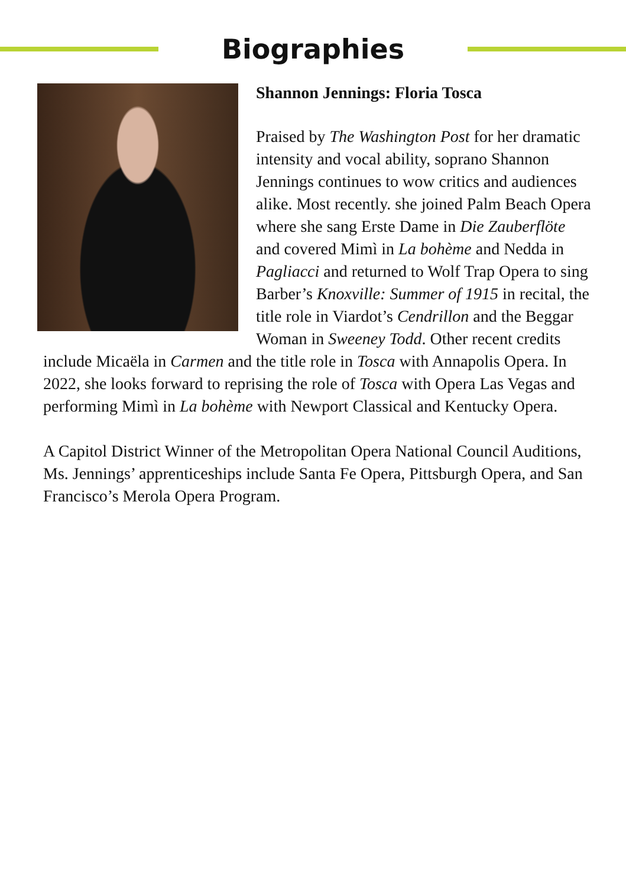Biographies
Shannon Jennings: Floria Tosca
Praised by The Washington Post for her dramatic intensity and vocal ability, soprano Shannon Jennings continues to wow critics and audiences alike. Most recently. she joined Palm Beach Opera where she sang Erste Dame in Die Zauberflöte and covered Mimì in La bohème and Nedda in Pagliacci and returned to Wolf Trap Opera to sing Barber’s Knoxville: Summer of 1915 in recital, the title role in Viardot’s Cendrillon and the Beggar Woman in Sweeney Todd. Other recent credits include Micaëla in Carmen and the title role in Tosca with Annapolis Opera. In 2022, she looks forward to reprising the role of Tosca with Opera Las Vegas and performing Mimì in La bohème with Newport Classical and Kentucky Opera.
A Capitol District Winner of the Metropolitan Opera National Council Auditions, Ms. Jennings’ apprenticeships include Santa Fe Opera, Pittsburgh Opera, and San Francisco’s Merola Opera Program.